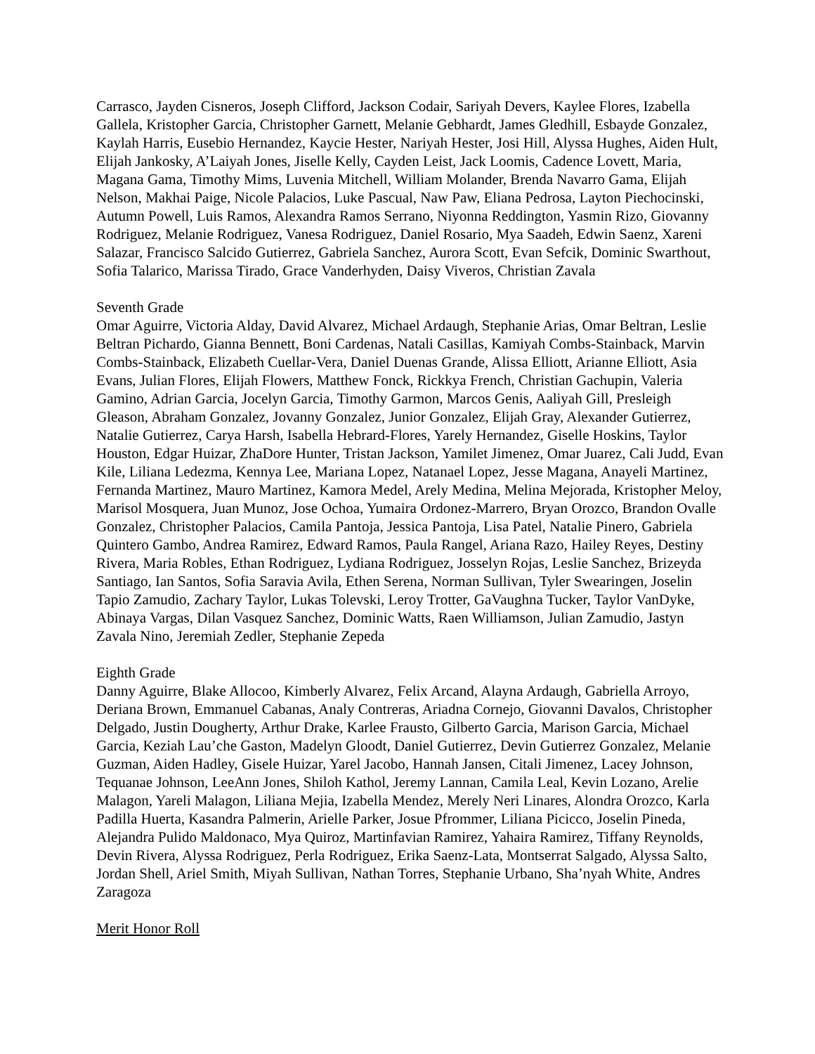Carrasco, Jayden Cisneros, Joseph Clifford, Jackson Codair, Sariyah Devers, Kaylee Flores, Izabella Gallela, Kristopher Garcia, Christopher Garnett, Melanie Gebhardt, James Gledhill, Esbayde Gonzalez, Kaylah Harris, Eusebio Hernandez, Kaycie Hester, Nariyah Hester, Josi Hill, Alyssa Hughes, Aiden Hult, Elijah Jankosky, A’Laiyah Jones, Jiselle Kelly, Cayden Leist, Jack Loomis, Cadence Lovett, Maria, Magana Gama, Timothy Mims, Luvenia Mitchell, William Molander, Brenda Navarro Gama, Elijah Nelson, Makhai Paige, Nicole Palacios, Luke Pascual, Naw Paw, Eliana Pedrosa, Layton Piechocinski, Autumn Powell, Luis Ramos, Alexandra Ramos Serrano, Niyonna Reddington, Yasmin Rizo, Giovanny Rodriguez, Melanie Rodriguez, Vanesa Rodriguez, Daniel Rosario, Mya Saadeh, Edwin Saenz, Xareni Salazar, Francisco Salcido Gutierrez, Gabriela Sanchez, Aurora Scott, Evan Sefcik, Dominic Swarthout, Sofia Talarico, Marissa Tirado, Grace Vanderhyden, Daisy Viveros, Christian Zavala
Seventh Grade
Omar Aguirre, Victoria Alday, David Alvarez, Michael Ardaugh, Stephanie Arias, Omar Beltran, Leslie Beltran Pichardo, Gianna Bennett, Boni Cardenas, Natali Casillas, Kamiyah Combs-Stainback, Marvin Combs-Stainback, Elizabeth Cuellar-Vera, Daniel Duenas Grande, Alissa Elliott, Arianne Elliott, Asia Evans, Julian Flores, Elijah Flowers, Matthew Fonck, Rickkya French, Christian Gachupin, Valeria Gamino, Adrian Garcia, Jocelyn Garcia, Timothy Garmon, Marcos Genis, Aaliyah Gill, Presleigh Gleason, Abraham Gonzalez, Jovanny Gonzalez, Junior Gonzalez, Elijah Gray, Alexander Gutierrez, Natalie Gutierrez, Carya Harsh, Isabella Hebrard-Flores, Yarely Hernandez, Giselle Hoskins, Taylor Houston, Edgar Huizar, ZhaDore Hunter, Tristan Jackson, Yamilet Jimenez, Omar Juarez, Cali Judd, Evan Kile, Liliana Ledezma, Kennya Lee, Mariana Lopez, Natanael Lopez, Jesse Magana, Anayeli Martinez, Fernanda Martinez, Mauro Martinez, Kamora Medel, Arely Medina, Melina Mejorada, Kristopher Meloy, Marisol Mosquera, Juan Munoz, Jose Ochoa, Yumaira Ordonez-Marrero, Bryan Orozco, Brandon Ovalle Gonzalez, Christopher Palacios, Camila Pantoja, Jessica Pantoja, Lisa Patel, Natalie Pinero, Gabriela Quintero Gambo, Andrea Ramirez, Edward Ramos, Paula Rangel, Ariana Razo, Hailey Reyes, Destiny Rivera, Maria Robles, Ethan Rodriguez, Lydiana Rodriguez, Josselyn Rojas, Leslie Sanchez, Brizeyda Santiago, Ian Santos, Sofia Saravia Avila, Ethen Serena, Norman Sullivan, Tyler Swearingen, Joselin Tapio Zamudio, Zachary Taylor, Lukas Tolevski, Leroy Trotter, GaVaughna Tucker, Taylor VanDyke, Abinaya Vargas, Dilan Vasquez Sanchez, Dominic Watts, Raen Williamson, Julian Zamudio, Jastyn Zavala Nino, Jeremiah Zedler, Stephanie Zepeda
Eighth Grade
Danny Aguirre, Blake Allocoo, Kimberly Alvarez, Felix Arcand, Alayna Ardaugh, Gabriella Arroyo, Deriana Brown, Emmanuel Cabanas, Analy Contreras, Ariadna Cornejo, Giovanni Davalos, Christopher Delgado, Justin Dougherty, Arthur Drake, Karlee Frausto, Gilberto Garcia, Marison Garcia, Michael Garcia, Keziah Lau’che Gaston, Madelyn Gloodt, Daniel Gutierrez, Devin Gutierrez Gonzalez, Melanie Guzman, Aiden Hadley, Gisele Huizar, Yarel Jacobo, Hannah Jansen, Citali Jimenez, Lacey Johnson, Tequanae Johnson, LeeAnn Jones, Shiloh Kathol, Jeremy Lannan, Camila Leal, Kevin Lozano, Arelie Malagon, Yareli Malagon, Liliana Mejia, Izabella Mendez, Merely Neri Linares, Alondra Orozco, Karla Padilla Huerta, Kasandra Palmerin, Arielle Parker, Josue Pfrommer, Liliana Picicco, Joselin Pineda, Alejandra Pulido Maldonaco, Mya Quiroz, Martinfavian Ramirez, Yahaira Ramirez, Tiffany Reynolds, Devin Rivera, Alyssa Rodriguez, Perla Rodriguez, Erika Saenz-Lata, Montserrat Salgado, Alyssa Salto, Jordan Shell, Ariel Smith, Miyah Sullivan, Nathan Torres, Stephanie Urbano, Sha’nyah White, Andres Zaragoza
Merit Honor Roll